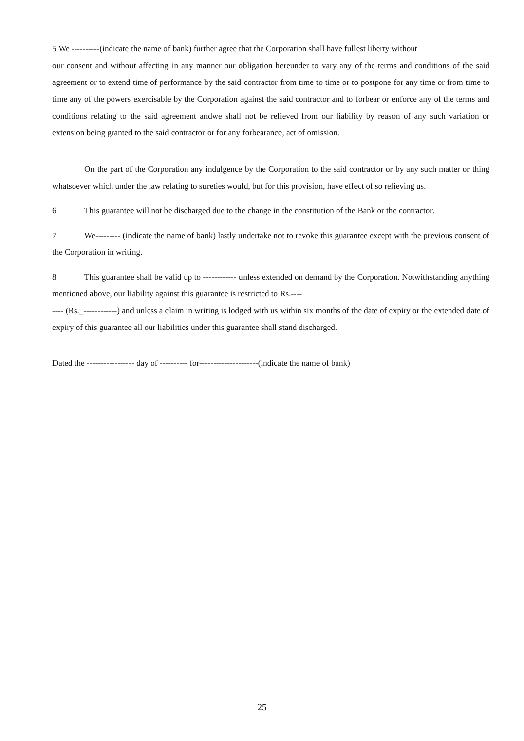5 We ----------(indicate the name of bank) further agree that the Corporation shall have fullest liberty without
our consent and without affecting in any manner our obligation hereunder to vary any of the terms and conditions of the said agreement or to extend time of performance by the said contractor from time to time or to postpone for any time or from time to time any of the powers exercisable by the Corporation against the said contractor and to forbear or enforce any of the terms and conditions relating to the said agreement andwe shall not be relieved from our liability by reason of any such variation or extension being granted to the said contractor or for any forbearance, act of omission.
On the part of the Corporation any indulgence by the Corporation to the said contractor or by any such matter or thing whatsoever which under the law relating to sureties would, but for this provision, have effect of so relieving us.
6 This guarantee will not be discharged due to the change in the constitution of the Bank or the contractor.
7 We--------- (indicate the name of bank) lastly undertake not to revoke this guarantee except with the previous consent of the Corporation in writing.
8 This guarantee shall be valid up to ------------ unless extended on demand by the Corporation. Notwithstanding anything mentioned above, our liability against this guarantee is restricted to Rs.----
---- (Rs._------------) and unless a claim in writing is lodged with us within six months of the date of expiry or the extended date of expiry of this guarantee all our liabilities under this guarantee shall stand discharged.
Dated the ----------------- day of ---------- for---------------------(indicate the name of bank)
25